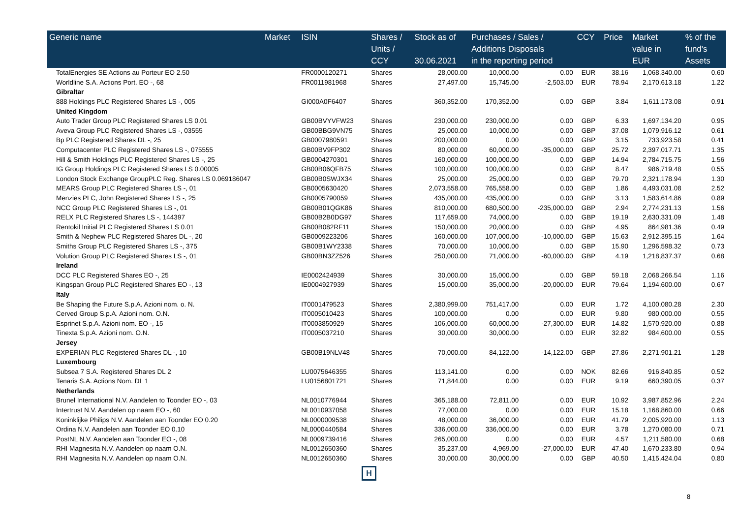| Generic name | Market | ISIN | Shares / Units / CCY | Stock as of 30.06.2021 | Purchases / Sales / Additions Disposals in the reporting period | | CCY | Price | Market value in EUR | % of the fund's Assets |
| --- | --- | --- | --- | --- | --- | --- | --- | --- | --- | --- |
| TotalEnergies SE Actions au Porteur EO 2.50 | | FR0000120271 | Shares | 28,000.00 | 10,000.00 | 0.00 | EUR | 38.16 | 1,068,340.00 | 0.60 |
| Worldline S.A. Actions Port. EO -, 68 | | FR0011981968 | Shares | 27,497.00 | 15,745.00 | -2,503.00 | EUR | 78.94 | 2,170,613.18 | 1.22 |
| Gibraltar | | | | | | | | | | |
| 888 Holdings PLC Registered Shares LS -, 005 | | GI000A0F6407 | Shares | 360,352.00 | 170,352.00 | 0.00 | GBP | 3.84 | 1,611,173.08 | 0.91 |
| United Kingdom | | | | | | | | | | |
| Auto Trader Group PLC Registered Shares LS 0.01 | | GB00BVYVFW23 | Shares | 230,000.00 | 230,000.00 | 0.00 | GBP | 6.33 | 1,697,134.20 | 0.95 |
| Aveva Group PLC Registered Shares LS -, 03555 | | GB00BBG9VN75 | Shares | 25,000.00 | 10,000.00 | 0.00 | GBP | 37.08 | 1,079,916.12 | 0.61 |
| Bp PLC Registered Shares DL -, 25 | | GB0007980591 | Shares | 200,000.00 | 0.00 | 0.00 | GBP | 3.15 | 733,923.58 | 0.41 |
| Computacenter PLC Registered Shares LS -, 075555 | | GB00BV9FP302 | Shares | 80,000.00 | 60,000.00 | -35,000.00 | GBP | 25.72 | 2,397,017.71 | 1.35 |
| Hill & Smith Holdings PLC Registered Shares LS -, 25 | | GB0004270301 | Shares | 160,000.00 | 100,000.00 | 0.00 | GBP | 14.94 | 2,784,715.75 | 1.56 |
| IG Group Holdings PLC Registered Shares LS 0.00005 | | GB00B06QFB75 | Shares | 100,000.00 | 100,000.00 | 0.00 | GBP | 8.47 | 986,719.48 | 0.55 |
| London Stock Exchange GroupPLC Reg. Shares LS 0.069186047 | | GB00B0SWJX34 | Shares | 25,000.00 | 25,000.00 | 0.00 | GBP | 79.70 | 2,321,178.94 | 1.30 |
| MEARS Group PLC Registered Shares LS -, 01 | | GB0005630420 | Shares | 2,073,558.00 | 765,558.00 | 0.00 | GBP | 1.86 | 4,493,031.08 | 2.52 |
| Menzies PLC, John Registered Shares LS -, 25 | | GB0005790059 | Shares | 435,000.00 | 435,000.00 | 0.00 | GBP | 3.13 | 1,583,614.86 | 0.89 |
| NCC Group PLC Registered Shares LS -, 01 | | GB00B01QGK86 | Shares | 810,000.00 | 680,500.00 | -235,000.00 | GBP | 2.94 | 2,774,231.13 | 1.56 |
| RELX PLC Registered Shares LS -, 144397 | | GB00B2B0DG97 | Shares | 117,659.00 | 74,000.00 | 0.00 | GBP | 19.19 | 2,630,331.09 | 1.48 |
| Rentokil Initial PLC Registered Shares LS 0.01 | | GB00B082RF11 | Shares | 150,000.00 | 20,000.00 | 0.00 | GBP | 4.95 | 864,981.36 | 0.49 |
| Smith & Nephew PLC Registered Shares DL -, 20 | | GB0009223206 | Shares | 160,000.00 | 107,000.00 | -10,000.00 | GBP | 15.63 | 2,912,395.15 | 1.64 |
| Smiths Group PLC Registered Shares LS -, 375 | | GB00B1WY2338 | Shares | 70,000.00 | 10,000.00 | 0.00 | GBP | 15.90 | 1,296,598.32 | 0.73 |
| Volution Group PLC Registered Shares LS -, 01 | | GB00BN3ZZ526 | Shares | 250,000.00 | 71,000.00 | -60,000.00 | GBP | 4.19 | 1,218,837.37 | 0.68 |
| Ireland | | | | | | | | | | |
| DCC PLC Registered Shares EO -, 25 | | IE0002424939 | Shares | 30,000.00 | 15,000.00 | 0.00 | GBP | 59.18 | 2,068,266.54 | 1.16 |
| Kingspan Group PLC Registered Shares EO -, 13 | | IE0004927939 | Shares | 15,000.00 | 35,000.00 | -20,000.00 | EUR | 79.64 | 1,194,600.00 | 0.67 |
| Italy | | | | | | | | | | |
| Be Shaping the Future S.p.A. Azioni nom. o. N. | | IT0001479523 | Shares | 2,380,999.00 | 751,417.00 | 0.00 | EUR | 1.72 | 4,100,080.28 | 2.30 |
| Cerved Group S.p.A. Azioni nom. O.N. | | IT0005010423 | Shares | 100,000.00 | 0.00 | 0.00 | EUR | 9.80 | 980,000.00 | 0.55 |
| Esprinet S.p.A. Azioni nom. EO -, 15 | | IT0003850929 | Shares | 106,000.00 | 60,000.00 | -27,300.00 | EUR | 14.82 | 1,570,920.00 | 0.88 |
| Tinexta S.p.A. Azioni nom. O.N. | | IT0005037210 | Shares | 30,000.00 | 30,000.00 | 0.00 | EUR | 32.82 | 984,600.00 | 0.55 |
| Jersey | | | | | | | | | | |
| EXPERIAN PLC Registered Shares DL -, 10 | | GB00B19NLV48 | Shares | 70,000.00 | 84,122.00 | -14,122.00 | GBP | 27.86 | 2,271,901.21 | 1.28 |
| Luxembourg | | | | | | | | | | |
| Subsea 7 S.A. Registered Shares DL 2 | | LU0075646355 | Shares | 113,141.00 | 0.00 | 0.00 | NOK | 82.66 | 916,840.85 | 0.52 |
| Tenaris S.A. Actions Nom. DL 1 | | LU0156801721 | Shares | 71,844.00 | 0.00 | 0.00 | EUR | 9.19 | 660,390.05 | 0.37 |
| Netherlands | | | | | | | | | | |
| Brunel International N.V. Aandelen to Toonder EO -, 03 | | NL0010776944 | Shares | 365,188.00 | 72,811.00 | 0.00 | EUR | 10.92 | 3,987,852.96 | 2.24 |
| Intertrust N.V. Aandelen op naam EO -, 60 | | NL0010937058 | Shares | 77,000.00 | 0.00 | 0.00 | EUR | 15.18 | 1,168,860.00 | 0.66 |
| Koninklijke Philips N.V. Aandelen aan Toonder EO 0.20 | | NL0000009538 | Shares | 48,000.00 | 36,000.00 | 0.00 | EUR | 41.79 | 2,005,920.00 | 1.13 |
| Ordina N.V. Aandelen aan Toonder EO 0.10 | | NL0000440584 | Shares | 336,000.00 | 336,000.00 | 0.00 | EUR | 3.78 | 1,270,080.00 | 0.71 |
| PostNL N.V. Aandelen aan Toonder EO -, 08 | | NL0009739416 | Shares | 265,000.00 | 0.00 | 0.00 | EUR | 4.57 | 1,211,580.00 | 0.68 |
| RHI Magnesita N.V. Aandelen op naam O.N. | | NL0012650360 | Shares | 35,237.00 | 4,969.00 | -27,000.00 | EUR | 47.40 | 1,670,233.80 | 0.94 |
| RHI Magnesita N.V. Aandelen op naam O.N. | | NL0012650360 | Shares | 30,000.00 | 30,000.00 | 0.00 | GBP | 40.50 | 1,415,424.04 | 0.80 |
H
8